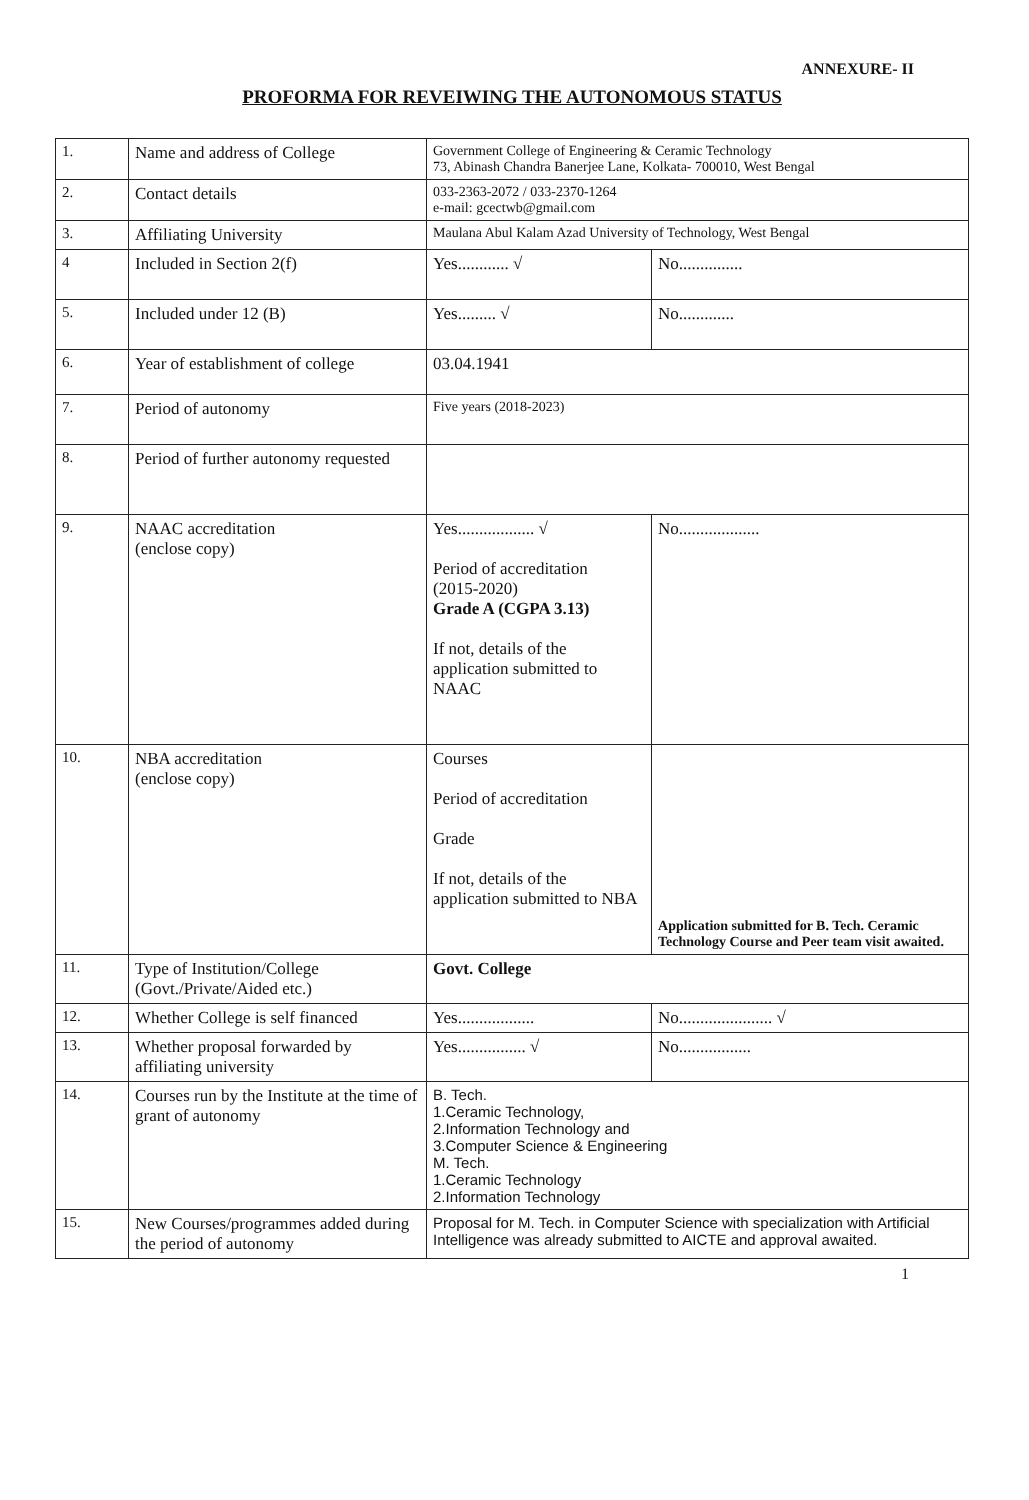ANNEXURE- II
PROFORMA FOR REVEIWING THE AUTONOMOUS STATUS
| 1. | Name and address of College | Government College of Engineering & Ceramic Technology 73, Abinash Chandra Banerjee Lane, Kolkata- 700010, West Bengal | |
| 2. | Contact details | 033-2363-2072 / 033-2370-1264 e-mail: gcectwb@gmail.com | |
| 3. | Affiliating University | Maulana Abul Kalam Azad University of Technology, West Bengal | |
| 4 | Included in Section 2(f) | Yes............ √ | No............... |
| 5. | Included under 12 (B) | Yes......... √ | No............. |
| 6. | Year of establishment of college | 03.04.1941 | |
| 7. | Period of autonomy | Five years (2018-2023) | |
| 8. | Period of further autonomy requested | | |
| 9. | NAAC accreditation (enclose copy) | Yes.................. √ Period of accreditation (2015-2020) Grade A (CGPA 3.13) If not, details of the application submitted to NAAC | No................... |
| 10. | NBA accreditation (enclose copy) | Courses Period of accreditation Grade If not, details of the application submitted to NBA | Application submitted for B. Tech. Ceramic Technology Course and Peer team visit awaited. |
| 11. | Type of Institution/College (Govt./Private/Aided etc.) | Govt. College | |
| 12. | Whether College is self financed | Yes.................. | No...................... √ |
| 13. | Whether proposal forwarded by affiliating university | Yes................ √ | No................. |
| 14. | Courses run by the Institute at the time of grant of autonomy | B. Tech. 1.Ceramic Technology, 2.Information Technology and 3.Computer Science & Engineering M. Tech. 1.Ceramic Technology 2.Information Technology | |
| 15. | New Courses/programmes added during the period of autonomy | Proposal for M. Tech. in Computer Science with specialization with Artificial Intelligence was already submitted to AICTE and approval awaited. | |
1